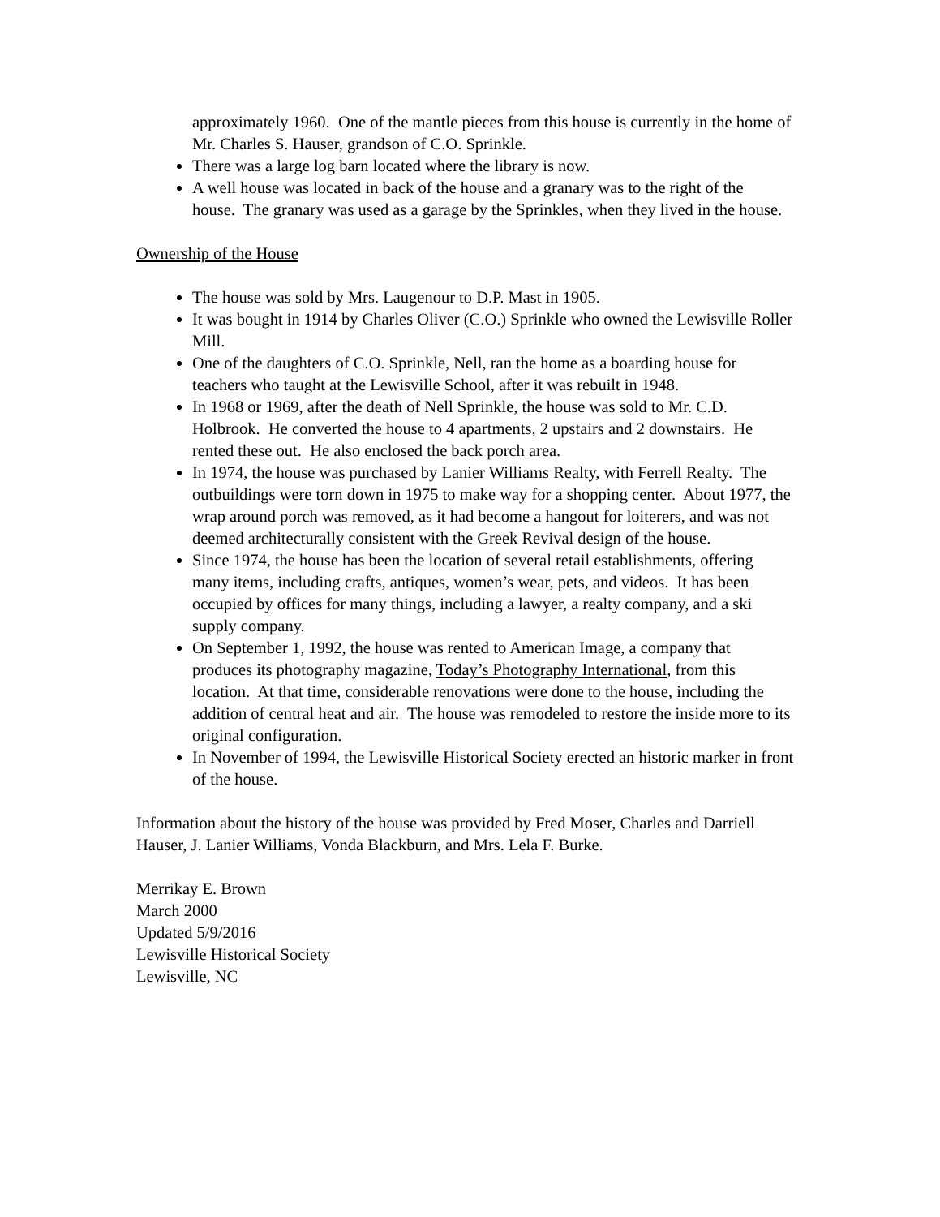approximately 1960. One of the mantle pieces from this house is currently in the home of Mr. Charles S. Hauser, grandson of C.O. Sprinkle.
There was a large log barn located where the library is now.
A well house was located in back of the house and a granary was to the right of the house. The granary was used as a garage by the Sprinkles, when they lived in the house.
Ownership of the House
The house was sold by Mrs. Laugenour to D.P. Mast in 1905.
It was bought in 1914 by Charles Oliver (C.O.) Sprinkle who owned the Lewisville Roller Mill.
One of the daughters of C.O. Sprinkle, Nell, ran the home as a boarding house for teachers who taught at the Lewisville School, after it was rebuilt in 1948.
In 1968 or 1969, after the death of Nell Sprinkle, the house was sold to Mr. C.D. Holbrook. He converted the house to 4 apartments, 2 upstairs and 2 downstairs. He rented these out. He also enclosed the back porch area.
In 1974, the house was purchased by Lanier Williams Realty, with Ferrell Realty. The outbuildings were torn down in 1975 to make way for a shopping center. About 1977, the wrap around porch was removed, as it had become a hangout for loiterers, and was not deemed architecturally consistent with the Greek Revival design of the house.
Since 1974, the house has been the location of several retail establishments, offering many items, including crafts, antiques, women’s wear, pets, and videos. It has been occupied by offices for many things, including a lawyer, a realty company, and a ski supply company.
On September 1, 1992, the house was rented to American Image, a company that produces its photography magazine, Today’s Photography International, from this location. At that time, considerable renovations were done to the house, including the addition of central heat and air. The house was remodeled to restore the inside more to its original configuration.
In November of 1994, the Lewisville Historical Society erected an historic marker in front of the house.
Information about the history of the house was provided by Fred Moser, Charles and Darriell Hauser, J. Lanier Williams, Vonda Blackburn, and Mrs. Lela F. Burke.
Merrikay E. Brown
March 2000
Updated 5/9/2016
Lewisville Historical Society
Lewisville, NC